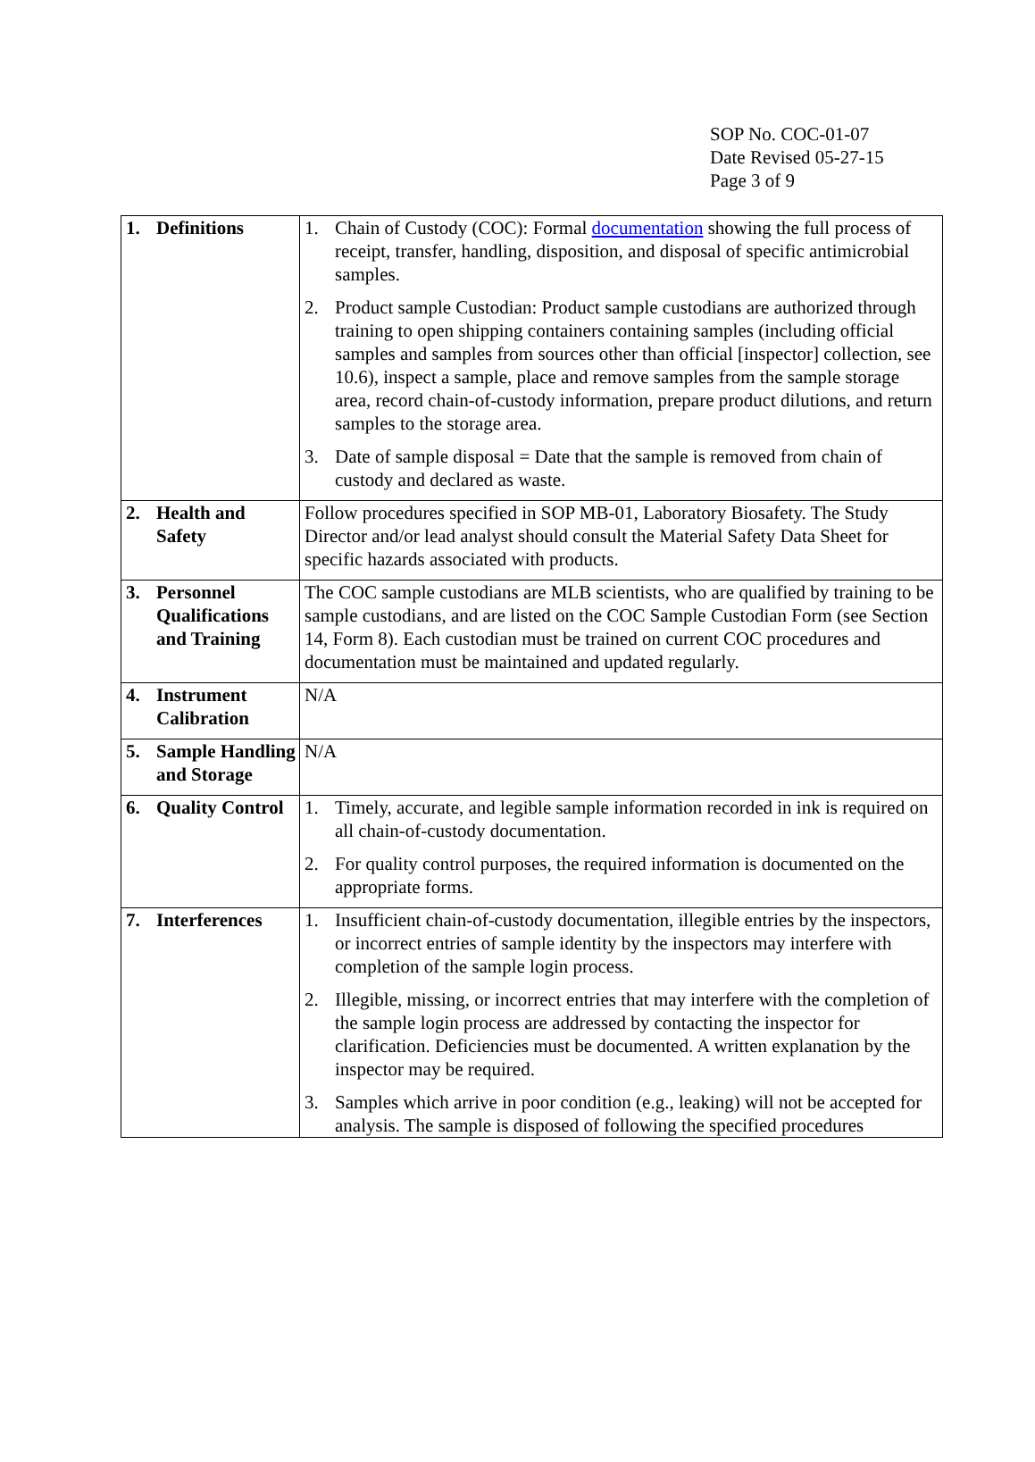SOP No. COC-01-07
Date Revised 05-27-15
Page 3 of 9
| 1. Definitions | 1. Chain of Custody (COC): Formal documentation showing the full process of receipt, transfer, handling, disposition, and disposal of specific antimicrobial samples. 2. Product sample Custodian: Product sample custodians are authorized through training to open shipping containers containing samples (including official samples and samples from sources other than official [inspector] collection, see 10.6), inspect a sample, place and remove samples from the sample storage area, record chain-of-custody information, prepare product dilutions, and return samples to the storage area. 3. Date of sample disposal = Date that the sample is removed from chain of custody and declared as waste. |
| 2. Health and Safety | Follow procedures specified in SOP MB-01, Laboratory Biosafety. The Study Director and/or lead analyst should consult the Material Safety Data Sheet for specific hazards associated with products. |
| 3. Personnel Qualifications and Training | The COC sample custodians are MLB scientists, who are qualified by training to be sample custodians, and are listed on the COC Sample Custodian Form (see Section 14, Form 8). Each custodian must be trained on current COC procedures and documentation must be maintained and updated regularly. |
| 4. Instrument Calibration | N/A |
| 5. Sample Handling and Storage | N/A |
| 6. Quality Control | 1. Timely, accurate, and legible sample information recorded in ink is required on all chain-of-custody documentation. 2. For quality control purposes, the required information is documented on the appropriate forms. |
| 7. Interferences | 1. Insufficient chain-of-custody documentation, illegible entries by the inspectors, or incorrect entries of sample identity by the inspectors may interfere with completion of the sample login process. 2. Illegible, missing, or incorrect entries that may interfere with the completion of the sample login process are addressed by contacting the inspector for clarification. Deficiencies must be documented. A written explanation by the inspector may be required. 3. Samples which arrive in poor condition (e.g., leaking) will not be accepted for analysis. The sample is disposed of following the specified procedures |